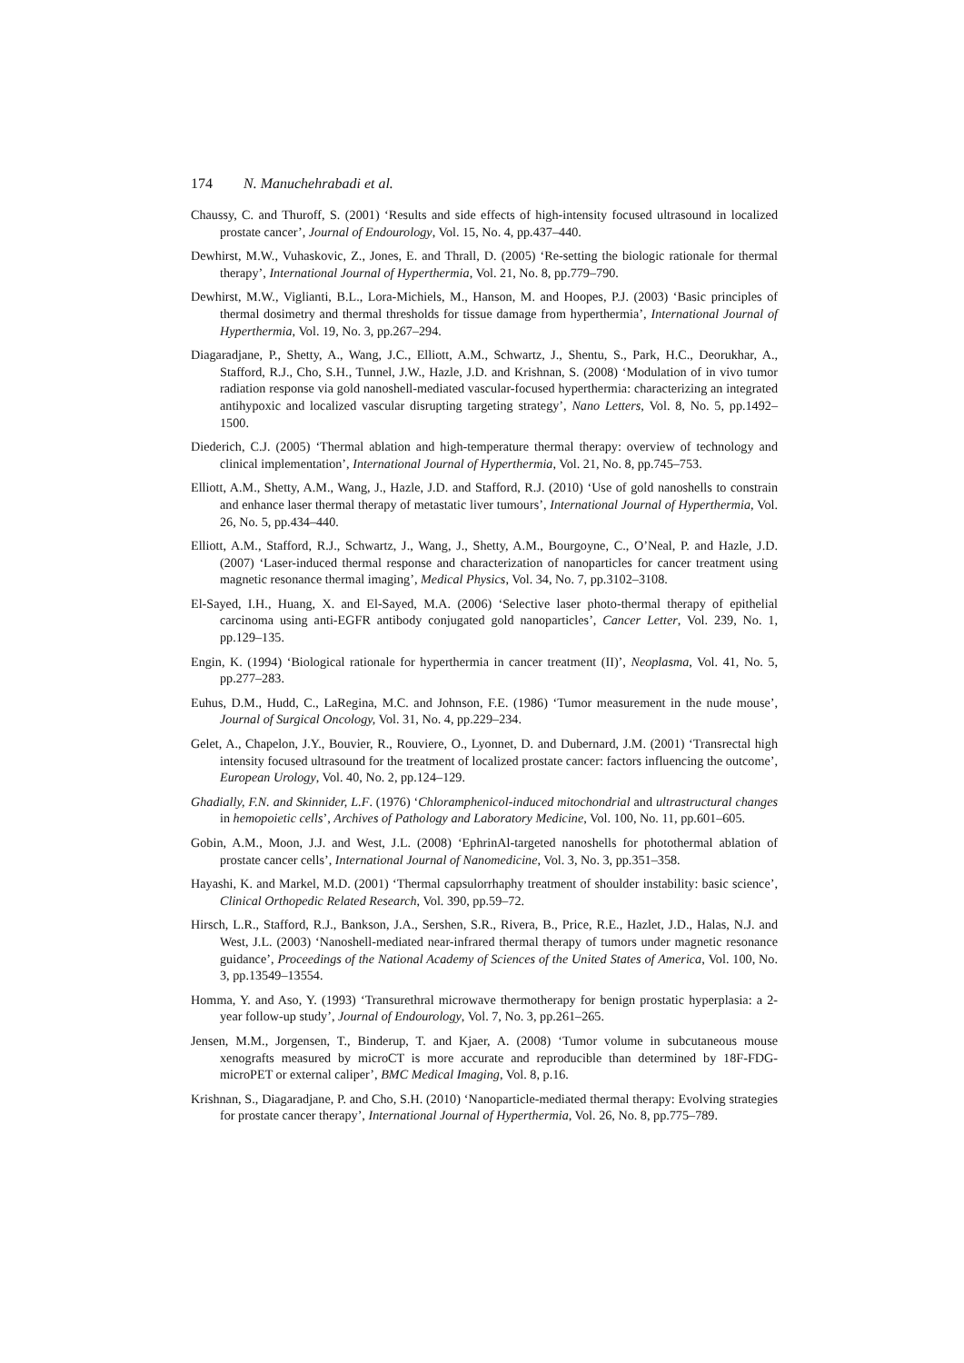174 N. Manuchehrabadi et al.
Chaussy, C. and Thuroff, S. (2001) ‘Results and side effects of high-intensity focused ultrasound in localized prostate cancer’, Journal of Endourology, Vol. 15, No. 4, pp.437–440.
Dewhirst, M.W., Vuhaskovic, Z., Jones, E. and Thrall, D. (2005) ‘Re-setting the biologic rationale for thermal therapy’, International Journal of Hyperthermia, Vol. 21, No. 8, pp.779–790.
Dewhirst, M.W., Viglianti, B.L., Lora-Michiels, M., Hanson, M. and Hoopes, P.J. (2003) ‘Basic principles of thermal dosimetry and thermal thresholds for tissue damage from hyperthermia’, International Journal of Hyperthermia, Vol. 19, No. 3, pp.267–294.
Diagaradjane, P., Shetty, A., Wang, J.C., Elliott, A.M., Schwartz, J., Shentu, S., Park, H.C., Deorukhar, A., Stafford, R.J., Cho, S.H., Tunnel, J.W., Hazle, J.D. and Krishnan, S. (2008) ‘Modulation of in vivo tumor radiation response via gold nanoshell-mediated vascular-focused hyperthermia: characterizing an integrated antihypoxic and localized vascular disrupting targeting strategy’, Nano Letters, Vol. 8, No. 5, pp.1492–1500.
Diederich, C.J. (2005) ‘Thermal ablation and high-temperature thermal therapy: overview of technology and clinical implementation’, International Journal of Hyperthermia, Vol. 21, No. 8, pp.745–753.
Elliott, A.M., Shetty, A.M., Wang, J., Hazle, J.D. and Stafford, R.J. (2010) ‘Use of gold nanoshells to constrain and enhance laser thermal therapy of metastatic liver tumours’, International Journal of Hyperthermia, Vol. 26, No. 5, pp.434–440.
Elliott, A.M., Stafford, R.J., Schwartz, J., Wang, J., Shetty, A.M., Bourgoyne, C., O’Neal, P. and Hazle, J.D. (2007) ‘Laser-induced thermal response and characterization of nanoparticles for cancer treatment using magnetic resonance thermal imaging’, Medical Physics, Vol. 34, No. 7, pp.3102–3108.
El-Sayed, I.H., Huang, X. and El-Sayed, M.A. (2006) ‘Selective laser photo-thermal therapy of epithelial carcinoma using anti-EGFR antibody conjugated gold nanoparticles’, Cancer Letter, Vol. 239, No. 1, pp.129–135.
Engin, K. (1994) ‘Biological rationale for hyperthermia in cancer treatment (II)’, Neoplasma, Vol. 41, No. 5, pp.277–283.
Euhus, D.M., Hudd, C., LaRegina, M.C. and Johnson, F.E. (1986) ‘Tumor measurement in the nude mouse’, Journal of Surgical Oncology, Vol. 31, No. 4, pp.229–234.
Gelet, A., Chapelon, J.Y., Bouvier, R., Rouviere, O., Lyonnet, D. and Dubernard, J.M. (2001) ‘Transrectal high intensity focused ultrasound for the treatment of localized prostate cancer: factors influencing the outcome’, European Urology, Vol. 40, No. 2, pp.124–129.
Ghadially, F.N. and Skinnider, L.F. (1976) ‘Chloramphenicol-induced mitochondrial and ultrastructural changes in hemopoietic cells’, Archives of Pathology and Laboratory Medicine, Vol. 100, No. 11, pp.601–605.
Gobin, A.M., Moon, J.J. and West, J.L. (2008) ‘EphrinAl-targeted nanoshells for photothermal ablation of prostate cancer cells’, International Journal of Nanomedicine, Vol. 3, No. 3, pp.351–358.
Hayashi, K. and Markel, M.D. (2001) ‘Thermal capsulorrhaphy treatment of shoulder instability: basic science’, Clinical Orthopedic Related Research, Vol. 390, pp.59–72.
Hirsch, L.R., Stafford, R.J., Bankson, J.A., Sershen, S.R., Rivera, B., Price, R.E., Hazlet, J.D., Halas, N.J. and West, J.L. (2003) ‘Nanoshell-mediated near-infrared thermal therapy of tumors under magnetic resonance guidance’, Proceedings of the National Academy of Sciences of the United States of America, Vol. 100, No. 3, pp.13549–13554.
Homma, Y. and Aso, Y. (1993) ‘Transurethral microwave thermotherapy for benign prostatic hyperplasia: a 2-year follow-up study’, Journal of Endourology, Vol. 7, No. 3, pp.261–265.
Jensen, M.M., Jorgensen, T., Binderup, T. and Kjaer, A. (2008) ‘Tumor volume in subcutaneous mouse xenografts measured by microCT is more accurate and reproducible than determined by 18F-FDG-microPET or external caliper’, BMC Medical Imaging, Vol. 8, p.16.
Krishnan, S., Diagaradjane, P. and Cho, S.H. (2010) ‘Nanoparticle-mediated thermal therapy: Evolving strategies for prostate cancer therapy’, International Journal of Hyperthermia, Vol. 26, No. 8, pp.775–789.